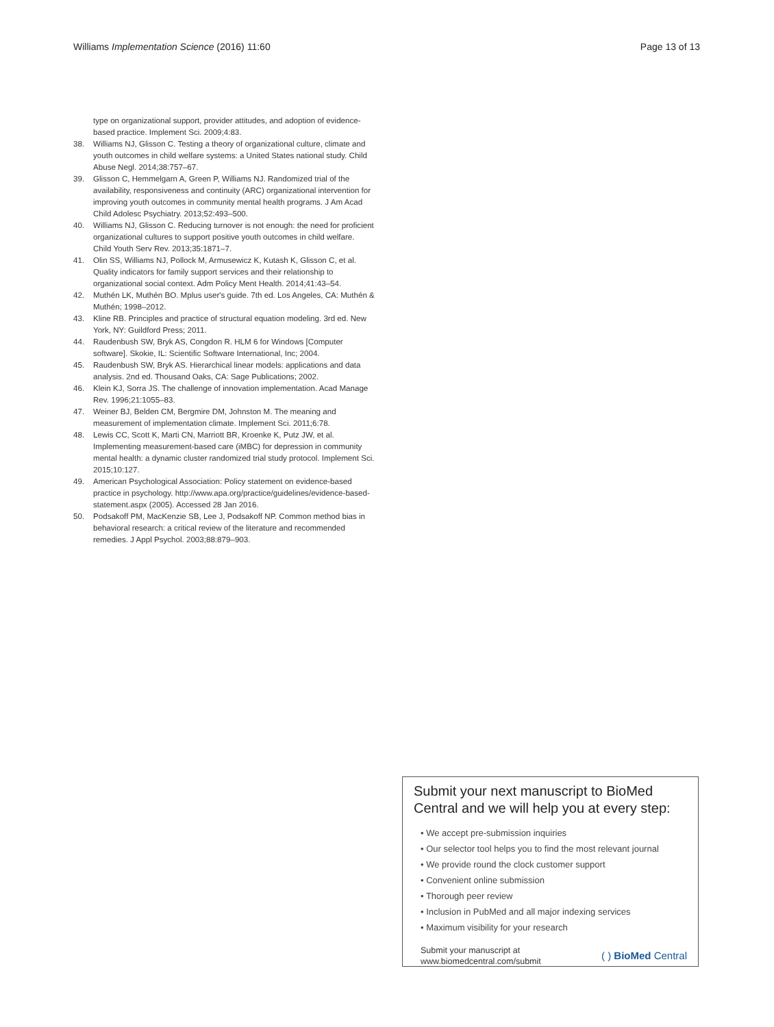Williams Implementation Science (2016) 11:60 Page 13 of 13
type on organizational support, provider attitudes, and adoption of evidence-based practice. Implement Sci. 2009;4:83.
38. Williams NJ, Glisson C. Testing a theory of organizational culture, climate and youth outcomes in child welfare systems: a United States national study. Child Abuse Negl. 2014;38:757–67.
39. Glisson C, Hemmelgarn A, Green P, Williams NJ. Randomized trial of the availability, responsiveness and continuity (ARC) organizational intervention for improving youth outcomes in community mental health programs. J Am Acad Child Adolesc Psychiatry. 2013;52:493–500.
40. Williams NJ, Glisson C. Reducing turnover is not enough: the need for proficient organizational cultures to support positive youth outcomes in child welfare. Child Youth Serv Rev. 2013;35:1871–7.
41. Olin SS, Williams NJ, Pollock M, Armusewicz K, Kutash K, Glisson C, et al. Quality indicators for family support services and their relationship to organizational social context. Adm Policy Ment Health. 2014;41:43–54.
42. Muthén LK, Muthén BO. Mplus user's guide. 7th ed. Los Angeles, CA: Muthén & Muthén; 1998–2012.
43. Kline RB. Principles and practice of structural equation modeling. 3rd ed. New York, NY: Guildford Press; 2011.
44. Raudenbush SW, Bryk AS, Congdon R. HLM 6 for Windows [Computer software]. Skokie, IL: Scientific Software International, Inc; 2004.
45. Raudenbush SW, Bryk AS. Hierarchical linear models: applications and data analysis. 2nd ed. Thousand Oaks, CA: Sage Publications; 2002.
46. Klein KJ, Sorra JS. The challenge of innovation implementation. Acad Manage Rev. 1996;21:1055–83.
47. Weiner BJ, Belden CM, Bergmire DM, Johnston M. The meaning and measurement of implementation climate. Implement Sci. 2011;6:78.
48. Lewis CC, Scott K, Marti CN, Marriott BR, Kroenke K, Putz JW, et al. Implementing measurement-based care (iMBC) for depression in community mental health: a dynamic cluster randomized trial study protocol. Implement Sci. 2015;10:127.
49. American Psychological Association: Policy statement on evidence-based practice in psychology. http://www.apa.org/practice/guidelines/evidence-based-statement.aspx (2005). Accessed 28 Jan 2016.
50. Podsakoff PM, MacKenzie SB, Lee J, Podsakoff NP. Common method bias in behavioral research: a critical review of the literature and recommended remedies. J Appl Psychol. 2003;88:879–903.
Submit your next manuscript to BioMed Central and we will help you at every step:
• We accept pre-submission inquiries
• Our selector tool helps you to find the most relevant journal
• We provide round the clock customer support
• Convenient online submission
• Thorough peer review
• Inclusion in PubMed and all major indexing services
• Maximum visibility for your research
Submit your manuscript at
www.biomedcentral.com/submit ( ) BioMed Central